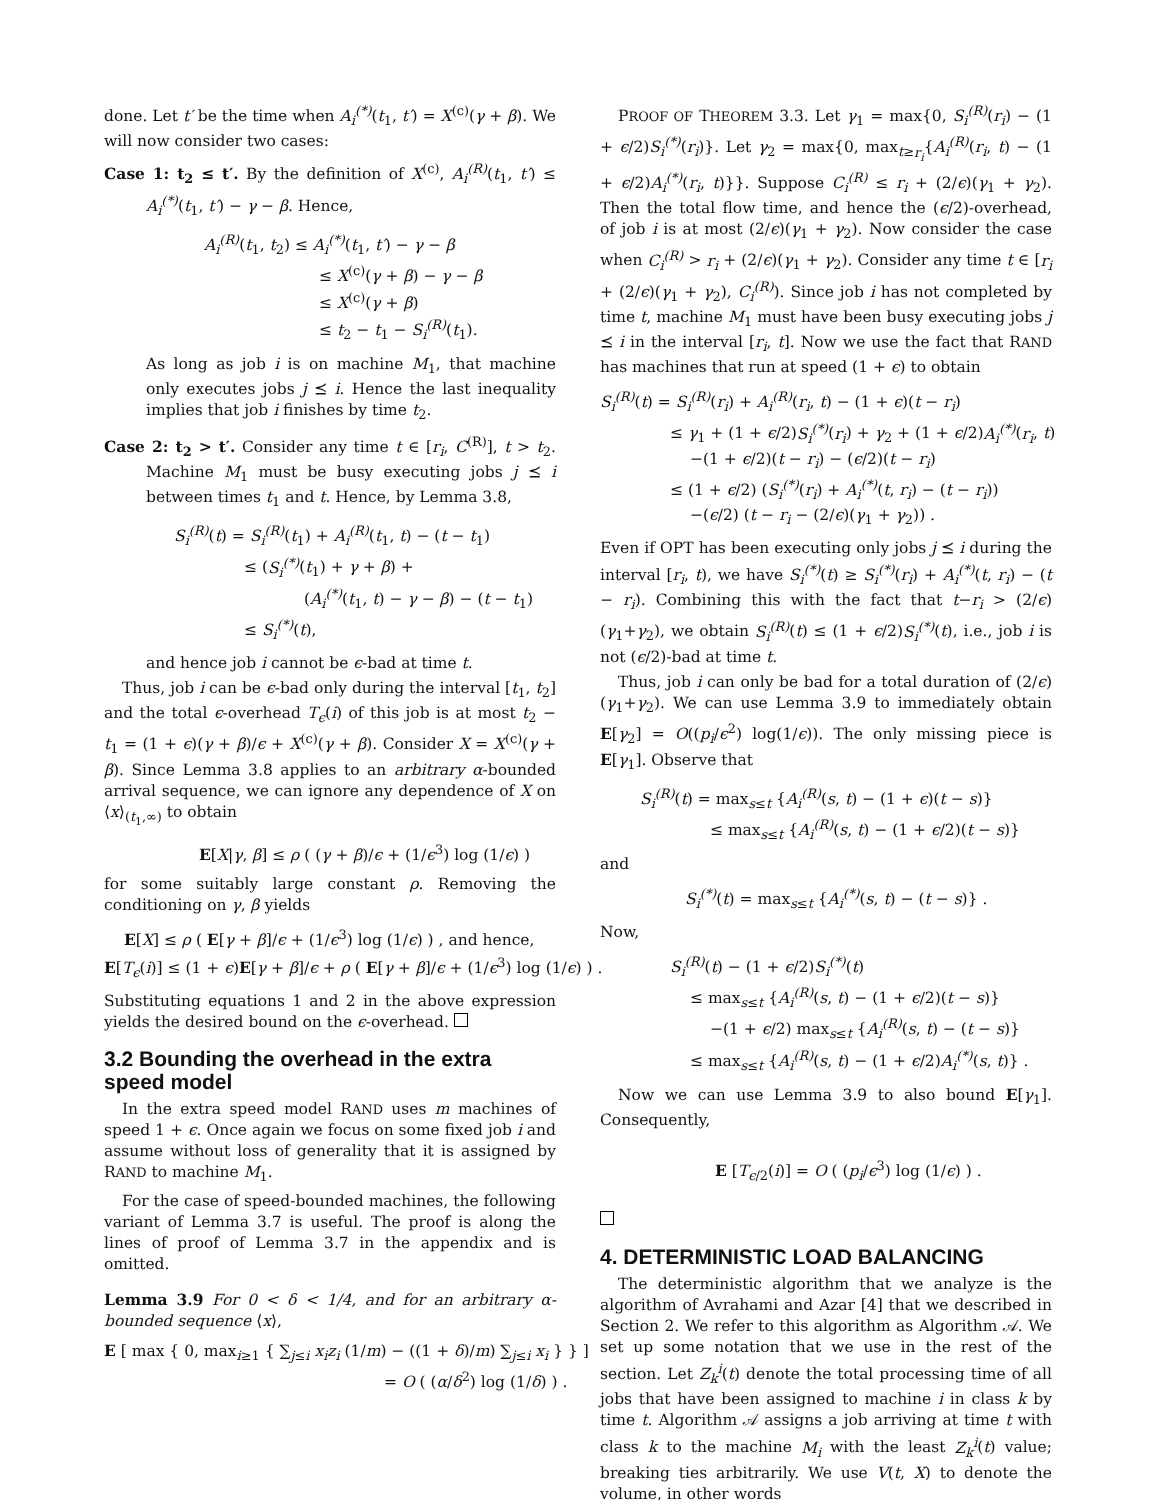done. Let t′ be the time when A<sub>i</sub><sup>(*)</sup>(t<sub>1</sub>, t′) = X<sup>(c)</sup>(γ + β). We will now consider two cases:
Case 1: t<sub>2</sub> ≤ t′. By the definition of X<sup>(c)</sup>, A<sub>i</sub><sup>(R)</sup>(t<sub>1</sub>, t′) ≤ A<sub>i</sub><sup>(*)</sup>(t<sub>1</sub>, t′) − γ − β. Hence,
A<sub>i</sub><sup>(R)</sup>(t<sub>1</sub>, t<sub>2</sub>) ≤ A<sub>i</sub><sup>(*)</sup>(t<sub>1</sub>, t′) − γ − β
≤ X<sup>(c)</sup>(γ + β) − γ − β
≤ X<sup>(c)</sup>(γ + β)
≤ t<sub>2</sub> − t<sub>1</sub> − S<sub>i</sub><sup>(R)</sup>(t<sub>1</sub>).
As long as job i is on machine M<sub>1</sub>, that machine only executes jobs j ⪯ i. Hence the last inequality implies that job i finishes by time t<sub>2</sub>.
Case 2: t<sub>2</sub> > t′. Consider any time t ∈ [r<sub>i</sub>, C<sup>(R)</sup>], t > t<sub>2</sub>. Machine M<sub>1</sub> must be busy executing jobs j ⪯ i between times t<sub>1</sub> and t. Hence, by Lemma 3.8,
S<sub>i</sub><sup>(R)</sup>(t) = S<sub>i</sub><sup>(R)</sup>(t<sub>1</sub>) + A<sub>i</sub><sup>(R)</sup>(t<sub>1</sub>, t) − (t − t<sub>1</sub>)
≤ (S<sub>i</sub><sup>(*)</sup>(t<sub>1</sub>) + γ + β) +
(A<sub>i</sub><sup>(*)</sup>(t<sub>1</sub>, t) − γ − β) − (t − t<sub>1</sub>)
≤ S<sub>i</sub><sup>(*)</sup>(t),
and hence job i cannot be ϵ-bad at time t.
Thus, job i can be ϵ-bad only during the interval [t<sub>1</sub>, t<sub>2</sub>] and the total ϵ-overhead T<sub>ϵ</sub>(i) of this job is at most t<sub>2</sub> − t<sub>1</sub> = (1 + ϵ)(γ + β)/ϵ + X<sup>(c)</sup>(γ + β). Consider X = X<sup>(c)</sup>(γ + β). Since Lemma 3.8 applies to an arbitrary α-bounded arrival sequence, we can ignore any dependence of X on ⟨x⟩<sub>(t<sub>1</sub>,∞)</sub> to obtain
E[X|γ, β] ≤ ρ ( (γ + β)/ϵ + (1/ϵ<sup>3</sup>) log (1/ϵ) )
for some suitably large constant ρ. Removing the conditioning on γ, β yields
E[X] ≤ ρ ( E[γ + β]/ϵ + (1/ϵ<sup>3</sup>) log (1/ϵ) ) , and hence,
E[T<sub>ϵ</sub>(i)] ≤ (1 + ϵ)E[γ + β]/ϵ + ρ ( E[γ + β]/ϵ + (1/ϵ<sup>3</sup>) log (1/ϵ) ) .
Substituting equations 1 and 2 in the above expression yields the desired bound on the ϵ-overhead.
3.2 Bounding the overhead in the extra speed model
In the extra speed model RAND uses m machines of speed 1 + ϵ. Once again we focus on some fixed job i and assume without loss of generality that it is assigned by RAND to machine M<sub>1</sub>.
For the case of speed-bounded machines, the following variant of Lemma 3.7 is useful. The proof is along the lines of proof of Lemma 3.7 in the appendix and is omitted.
Lemma 3.9 For 0 < δ < 1/4, and for an arbitrary α-bounded sequence ⟨x⟩,
E [ max { 0, max<sub>i≥1</sub> { ∑<sub>j≤i</sub> x<sub>i</sub>z<sub>i</sub> (1/m) − ((1 + δ)/m) ∑<sub>j≤i</sub> x<sub>i</sub> } } ]
= O ( (α/δ<sup>2</sup>) log (1/δ) ) .
PROOF OF THEOREM 3.3. Let γ<sub>1</sub> = max{0, S<sub>i</sub><sup>(R)</sup>(r<sub>i</sub>) − (1 + ϵ/2)S<sub>i</sub><sup>(*)</sup>(r<sub>i</sub>)}. Let γ<sub>2</sub> = max{0, max<sub>t≥r<sub>i</sub></sub>{A<sub>i</sub><sup>(R)</sup>(r<sub>i</sub>, t) − (1 + ϵ/2)A<sub>i</sub><sup>(*)</sup>(r<sub>i</sub>, t)}}. Suppose C<sub>i</sub><sup>(R)</sup> ≤ r<sub>i</sub> + (2/ϵ)(γ<sub>1</sub> + γ<sub>2</sub>). Then the total flow time, and hence the (ϵ/2)-overhead, of job i is at most (2/ϵ)(γ<sub>1</sub> + γ<sub>2</sub>). Now consider the case when C<sub>i</sub><sup>(R)</sup> > r<sub>i</sub> + (2/ϵ)(γ<sub>1</sub> + γ<sub>2</sub>). Consider any time t ∈ [r<sub>i</sub> + (2/ϵ)(γ<sub>1</sub> + γ<sub>2</sub>), C<sub>i</sub><sup>(R)</sup>). Since job i has not completed by time t, machine M<sub>1</sub> must have been busy executing jobs j ⪯ i in the interval [r<sub>i</sub>, t]. Now we use the fact that RAND has machines that run at speed (1 + ϵ) to obtain
S<sub>i</sub><sup>(R)</sup>(t) = S<sub>i</sub><sup>(R)</sup>(r<sub>i</sub>) + A<sub>i</sub><sup>(R)</sup>(r<sub>i</sub>, t) − (1 + ϵ)(t − r<sub>i</sub>)
≤ γ<sub>1</sub> + (1 + ϵ/2)S<sub>i</sub><sup>(*)</sup>(r<sub>i</sub>) + γ<sub>2</sub> + (1 + ϵ/2)A<sub>i</sub><sup>(*)</sup>(r<sub>i</sub>, t)
−(1 + ϵ/2)(t − r<sub>i</sub>) − (ϵ/2)(t − r<sub>i</sub>)
≤ (1 + ϵ/2) (S<sub>i</sub><sup>(*)</sup>(r<sub>i</sub>) + A<sub>i</sub><sup>(*)</sup>(t, r<sub>i</sub>) − (t − r<sub>i</sub>))
−(ϵ/2) (t − r<sub>i</sub> − (2/ϵ)(γ<sub>1</sub> + γ<sub>2</sub>)) .
Even if OPT has been executing only jobs j ⪯ i during the interval [r<sub>i</sub>, t), we have S<sub>i</sub><sup>(*)</sup>(t) ≥ S<sub>i</sub><sup>(*)</sup>(r<sub>i</sub>) + A<sub>i</sub><sup>(*)</sup>(t, r<sub>i</sub>) − (t − r<sub>i</sub>). Combining this with the fact that t−r<sub>i</sub> > (2/ϵ)(γ<sub>1</sub>+γ<sub>2</sub>), we obtain S<sub>i</sub><sup>(R)</sup>(t) ≤ (1 + ϵ/2)S<sub>i</sub><sup>(*)</sup>(t), i.e., job i is not (ϵ/2)-bad at time t.
Thus, job i can only be bad for a total duration of (2/ϵ)(γ<sub>1</sub>+γ<sub>2</sub>). We can use Lemma 3.9 to immediately obtain E[γ<sub>2</sub>] = O((p<sub>i</sub>/ϵ<sup>2</sup>) log(1/ϵ)). The only missing piece is E[γ<sub>1</sub>]. Observe that
S<sub>i</sub><sup>(R)</sup>(t) = max<sub>s≤t</sub> {A<sub>i</sub><sup>(R)</sup>(s, t) − (1 + ϵ)(t − s)}
≤ max<sub>s≤t</sub> {A<sub>i</sub><sup>(R)</sup>(s, t) − (1 + ϵ/2)(t − s)}
and
S<sub>i</sub><sup>(*)</sup>(t) = max<sub>s≤t</sub> {A<sub>i</sub><sup>(*)</sup>(s, t) − (t − s)} .
Now,
S<sub>i</sub><sup>(R)</sup>(t) − (1 + ϵ/2)S<sub>i</sub><sup>(*)</sup>(t)
≤ max<sub>s≤t</sub> {A<sub>i</sub><sup>(R)</sup>(s, t) − (1 + ϵ/2)(t − s)}
−(1 + ϵ/2) max<sub>s≤t</sub> {A<sub>i</sub><sup>(R)</sup>(s, t) − (t − s)}
≤ max<sub>s≤t</sub> {A<sub>i</sub><sup>(R)</sup>(s, t) − (1 + ϵ/2)A<sub>i</sub><sup>(*)</sup>(s, t)} .
Now we can use Lemma 3.9 to also bound E[γ<sub>1</sub>]. Consequently,
E [T<sub>ϵ/2</sub>(i)] = O ( (p<sub>i</sub>/ϵ<sup>3</sup>) log (1/ϵ) ) .
4. DETERMINISTIC LOAD BALANCING
The deterministic algorithm that we analyze is the algorithm of Avrahami and Azar [4] that we described in Section 2. We refer to this algorithm as Algorithm 𝒜. We set up some notation that we use in the rest of the section. Let Z<sub>k</sub><sup>i</sup>(t) denote the total processing time of all jobs that have been assigned to machine i in class k by time t. Algorithm 𝒜 assigns a job arriving at time t with class k to the machine M<sub>i</sub> with the least Z<sub>k</sub><sup>i</sup>(t) value; breaking ties arbitrarily. We use V(t, X) to denote the volume, in other words